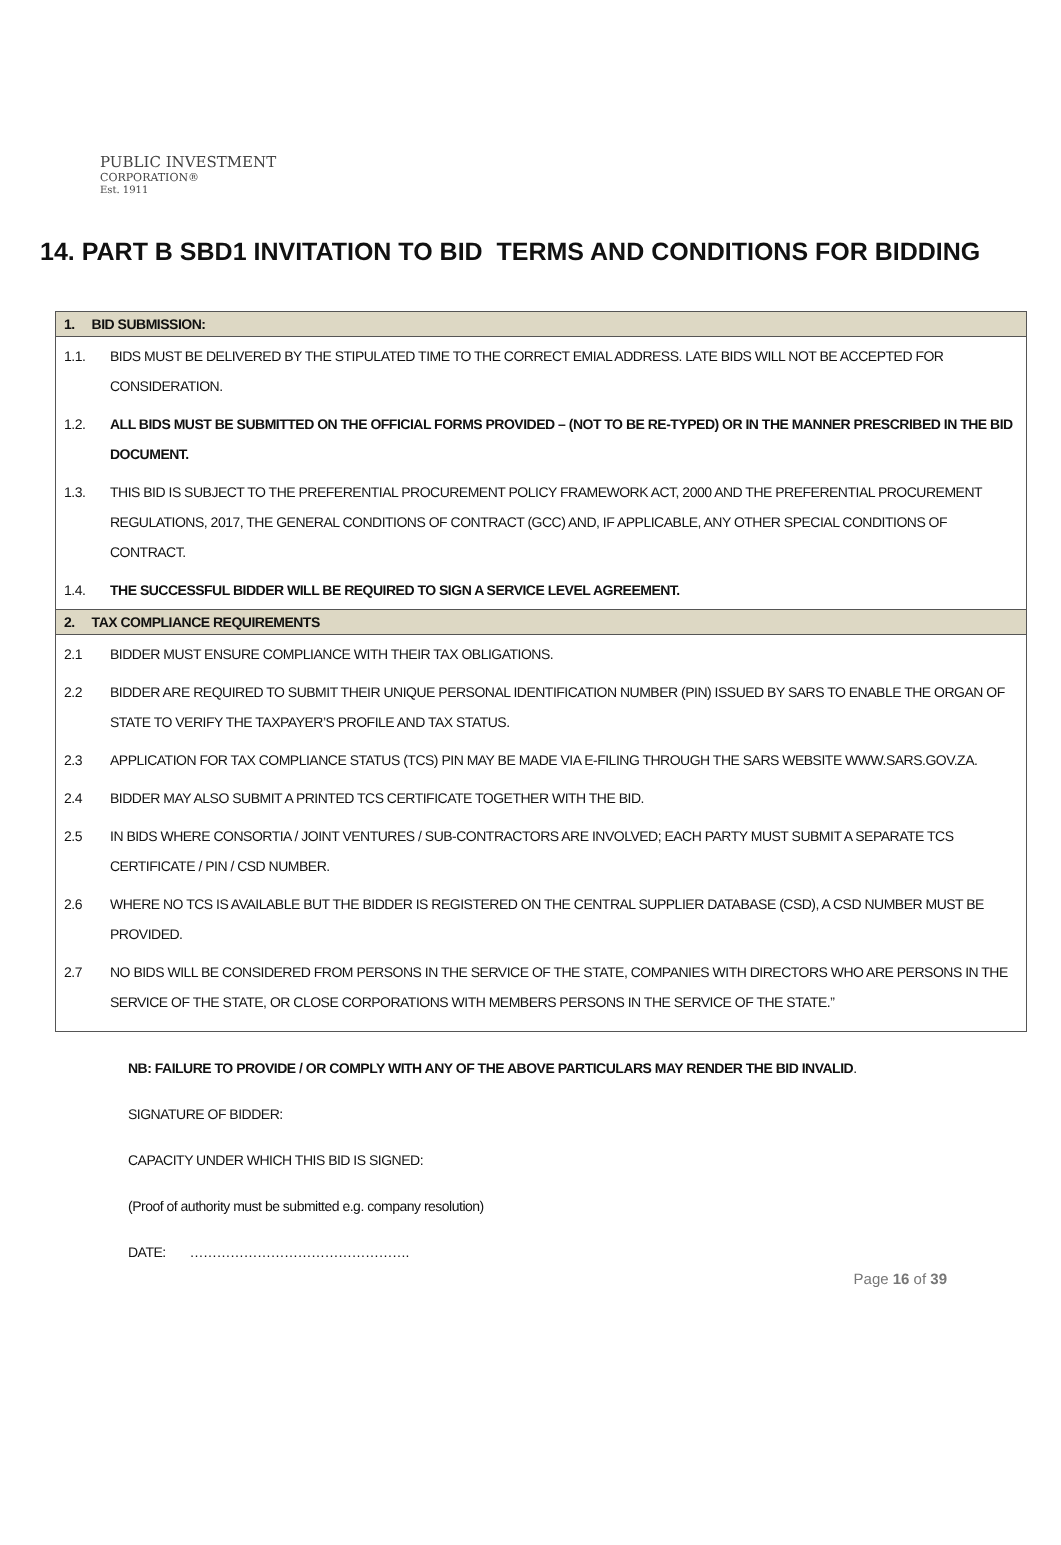PUBLIC INVESTMENT
CORPORATION®
Est. 1911
14. PART B SBD1 INVITATION TO BID TERMS AND CONDITIONS FOR BIDDING
| 1. BID SUBMISSION: | |
| --- | --- |
| 1.1. | BIDS MUST BE DELIVERED BY THE STIPULATED TIME TO THE CORRECT EMIAL ADDRESS. LATE BIDS WILL NOT BE ACCEPTED FOR CONSIDERATION. |
| 1.2. | ALL BIDS MUST BE SUBMITTED ON THE OFFICIAL FORMS PROVIDED – (NOT TO BE RE-TYPED) OR IN THE MANNER PRESCRIBED IN THE BID DOCUMENT. |
| 1.3. | THIS BID IS SUBJECT TO THE PREFERENTIAL PROCUREMENT POLICY FRAMEWORK ACT, 2000 AND THE PREFERENTIAL PROCUREMENT REGULATIONS, 2017, THE GENERAL CONDITIONS OF CONTRACT (GCC) AND, IF APPLICABLE, ANY OTHER SPECIAL CONDITIONS OF CONTRACT. |
| 1.4. | THE SUCCESSFUL BIDDER WILL BE REQUIRED TO SIGN A SERVICE LEVEL AGREEMENT. |
| 2. TAX COMPLIANCE REQUIREMENTS | |
| 2.1 | BIDDER MUST ENSURE COMPLIANCE WITH THEIR TAX OBLIGATIONS. |
| 2.2 | BIDDER ARE REQUIRED TO SUBMIT THEIR UNIQUE PERSONAL IDENTIFICATION NUMBER (PIN) ISSUED BY SARS TO ENABLE THE ORGAN OF STATE TO VERIFY THE TAXPAYER’S PROFILE AND TAX STATUS. |
| 2.3 | APPLICATION FOR TAX COMPLIANCE STATUS (TCS) PIN MAY BE MADE VIA E-FILING THROUGH THE SARS WEBSITE WWW.SARS.GOV.ZA. |
| 2.4 | BIDDER MAY ALSO SUBMIT A PRINTED TCS CERTIFICATE TOGETHER WITH THE BID. |
| 2.5 | IN BIDS WHERE CONSORTIA / JOINT VENTURES / SUB-CONTRACTORS ARE INVOLVED; EACH PARTY MUST SUBMIT A SEPARATE TCS CERTIFICATE / PIN / CSD NUMBER. |
| 2.6 | WHERE NO TCS IS AVAILABLE BUT THE BIDDER IS REGISTERED ON THE CENTRAL SUPPLIER DATABASE (CSD), A CSD NUMBER MUST BE PROVIDED. |
| 2.7 | NO BIDS WILL BE CONSIDERED FROM PERSONS IN THE SERVICE OF THE STATE, COMPANIES WITH DIRECTORS WHO ARE PERSONS IN THE SERVICE OF THE STATE, OR CLOSE CORPORATIONS WITH MEMBERS PERSONS IN THE SERVICE OF THE STATE.” |
NB: FAILURE TO PROVIDE / OR COMPLY WITH ANY OF THE ABOVE PARTICULARS MAY RENDER THE BID INVALID.
SIGNATURE OF BIDDER:
CAPACITY UNDER WHICH THIS BID IS SIGNED:
(Proof of authority must be submitted e.g. company resolution)
DATE: ………………………………………….
Page 16 of 39